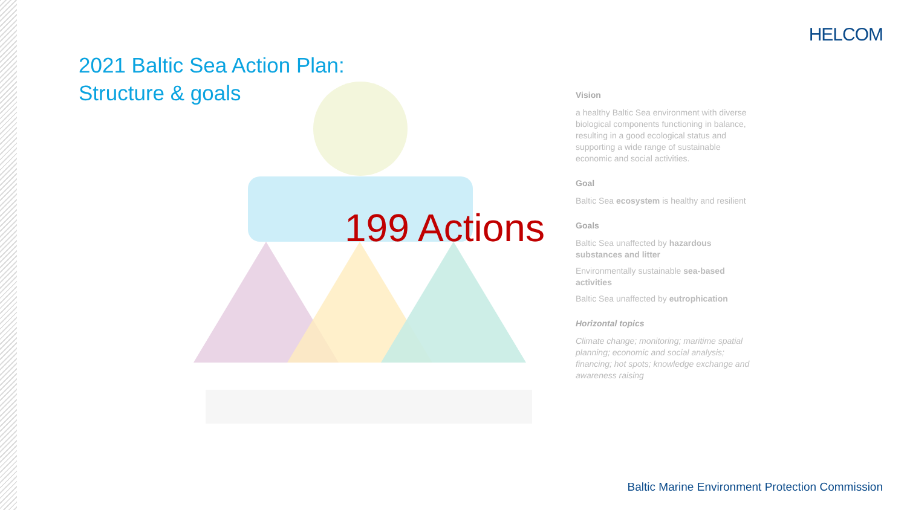HELCOM
2021 Baltic Sea Action Plan:
Structure & goals
199 Actions
Vision
a healthy Baltic Sea environment with diverse biological components functioning in balance, resulting in a good ecological status and supporting a wide range of sustainable economic and social activities.
Goal
Baltic Sea ecosystem is healthy and resilient
Goals
Baltic Sea unaffected by hazardous substances and litter
Environmentally sustainable sea-based activities
Baltic Sea unaffected by eutrophication
Horizontal topics
Climate change; monitoring; maritime spatial planning; economic and social analysis; financing; hot spots; knowledge exchange and awareness raising
Baltic Marine Environment Protection Commission